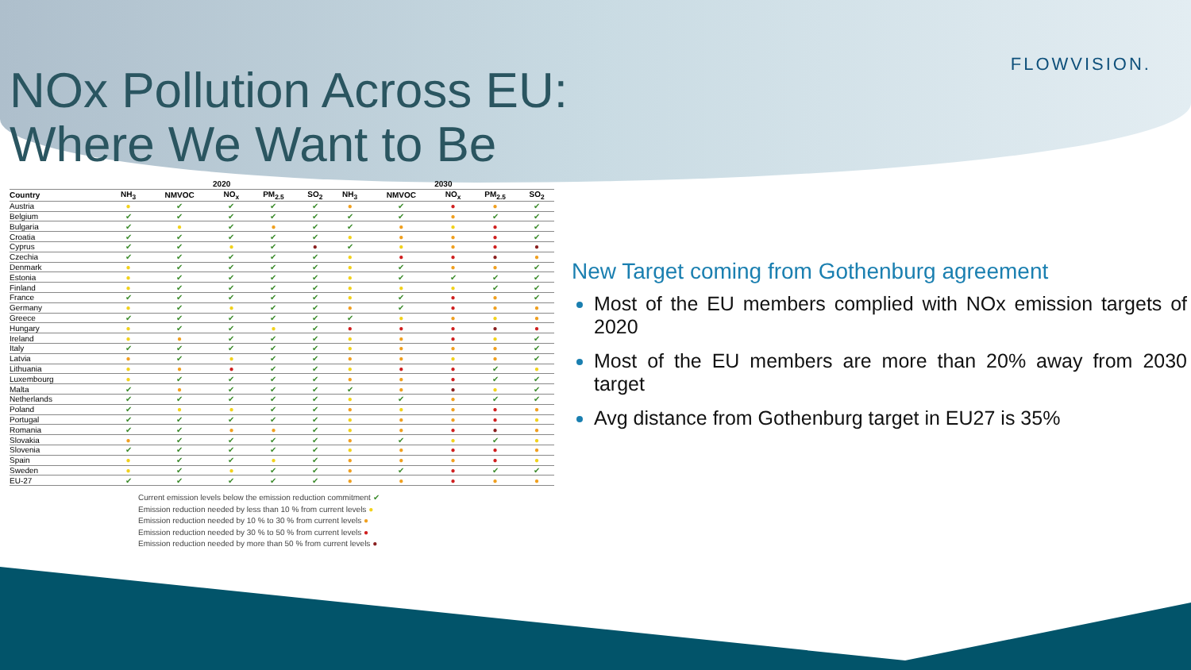FLOWVISION.
NOx Pollution Across EU:
Where We Want to Be
| | 2020 | | | | | 2030 | | | | |
| --- | --- | --- | --- | --- | --- | --- | --- | --- | --- | --- |
| Country | NH<sub>3</sub> | NMVOC | NO<sub>x</sub> | PM<sub>2.5</sub> | SO<sub>2</sub> | NH<sub>3</sub> | NMVOC | NO<sub>x</sub> | PM<sub>2.5</sub> | SO<sub>2</sub> |
| Austria | ● | ✔ | ✔ | ✔ | ✔ | ● | ✔ | ● | ● | ✔ |
| Belgium | ✔ | ✔ | ✔ | ✔ | ✔ | ✔ | ✔ | ● | ✔ | ✔ |
| Bulgaria | ✔ | ● | ✔ | ● | ✔ | ✔ | ● | ● | ● | ✔ |
| Croatia | ✔ | ✔ | ✔ | ✔ | ✔ | ● | ● | ● | ● | ✔ |
| Cyprus | ✔ | ✔ | ● | ✔ | ● | ✔ | ● | ● | ● | ● |
| Czechia | ✔ | ✔ | ✔ | ✔ | ✔ | ● | ● | ● | ● | ● |
| Denmark | ● | ✔ | ✔ | ✔ | ✔ | ● | ✔ | ● | ● | ✔ |
| Estonia | ● | ✔ | ✔ | ✔ | ✔ | ● | ✔ | ✔ | ✔ | ✔ |
| Finland | ● | ✔ | ✔ | ✔ | ✔ | ● | ● | ● | ✔ | ✔ |
| France | ✔ | ✔ | ✔ | ✔ | ✔ | ● | ✔ | ● | ● | ✔ |
| Germany | ● | ✔ | ● | ✔ | ✔ | ● | ✔ | ● | ● | ● |
| Greece | ✔ | ✔ | ✔ | ✔ | ✔ | ✔ | ● | ● | ● | ● |
| Hungary | ● | ✔ | ✔ | ● | ✔ | ● | ● | ● | ● | ● |
| Ireland | ● | ● | ✔ | ✔ | ✔ | ● | ● | ● | ● | ✔ |
| Italy | ✔ | ✔ | ✔ | ✔ | ✔ | ● | ● | ● | ● | ✔ |
| Latvia | ● | ✔ | ● | ✔ | ✔ | ● | ● | ● | ● | ✔ |
| Lithuania | ● | ● | ● | ✔ | ✔ | ● | ● | ● | ✔ | ● |
| Luxembourg | ● | ✔ | ✔ | ✔ | ✔ | ● | ● | ● | ✔ | ✔ |
| Malta | ✔ | ● | ✔ | ✔ | ✔ | ✔ | ● | ● | ● | ✔ |
| Netherlands | ✔ | ✔ | ✔ | ✔ | ✔ | ● | ✔ | ● | ✔ | ✔ |
| Poland | ✔ | ● | ● | ✔ | ✔ | ● | ● | ● | ● | ● |
| Portugal | ✔ | ✔ | ✔ | ✔ | ✔ | ● | ● | ● | ● | ● |
| Romania | ✔ | ✔ | ● | ● | ✔ | ● | ● | ● | ● | ● |
| Slovakia | ● | ✔ | ✔ | ✔ | ✔ | ● | ✔ | ● | ✔ | ● |
| Slovenia | ✔ | ✔ | ✔ | ✔ | ✔ | ● | ● | ● | ● | ● |
| Spain | ● | ✔ | ✔ | ● | ✔ | ● | ● | ● | ● | ● |
| Sweden | ● | ✔ | ● | ✔ | ✔ | ● | ✔ | ● | ✔ | ✔ |
| EU-27 | ✔ | ✔ | ✔ | ✔ | ✔ | ● | ● | ● | ● | ● |
Current emission levels below the emission reduction commitment ✔
Emission reduction needed by less than 10 % from current levels ●
Emission reduction needed by 10 % to 30 % from current levels ●
Emission reduction needed by 30 % to 50 % from current levels ●
Emission reduction needed by more than 50 % from current levels ●
New Target coming from Gothenburg agreement
Most of the EU members complied with NOx emission targets of 2020
Most of the EU members are more than 20% away from 2030 target
Avg distance from Gothenburg target in EU27 is 35%